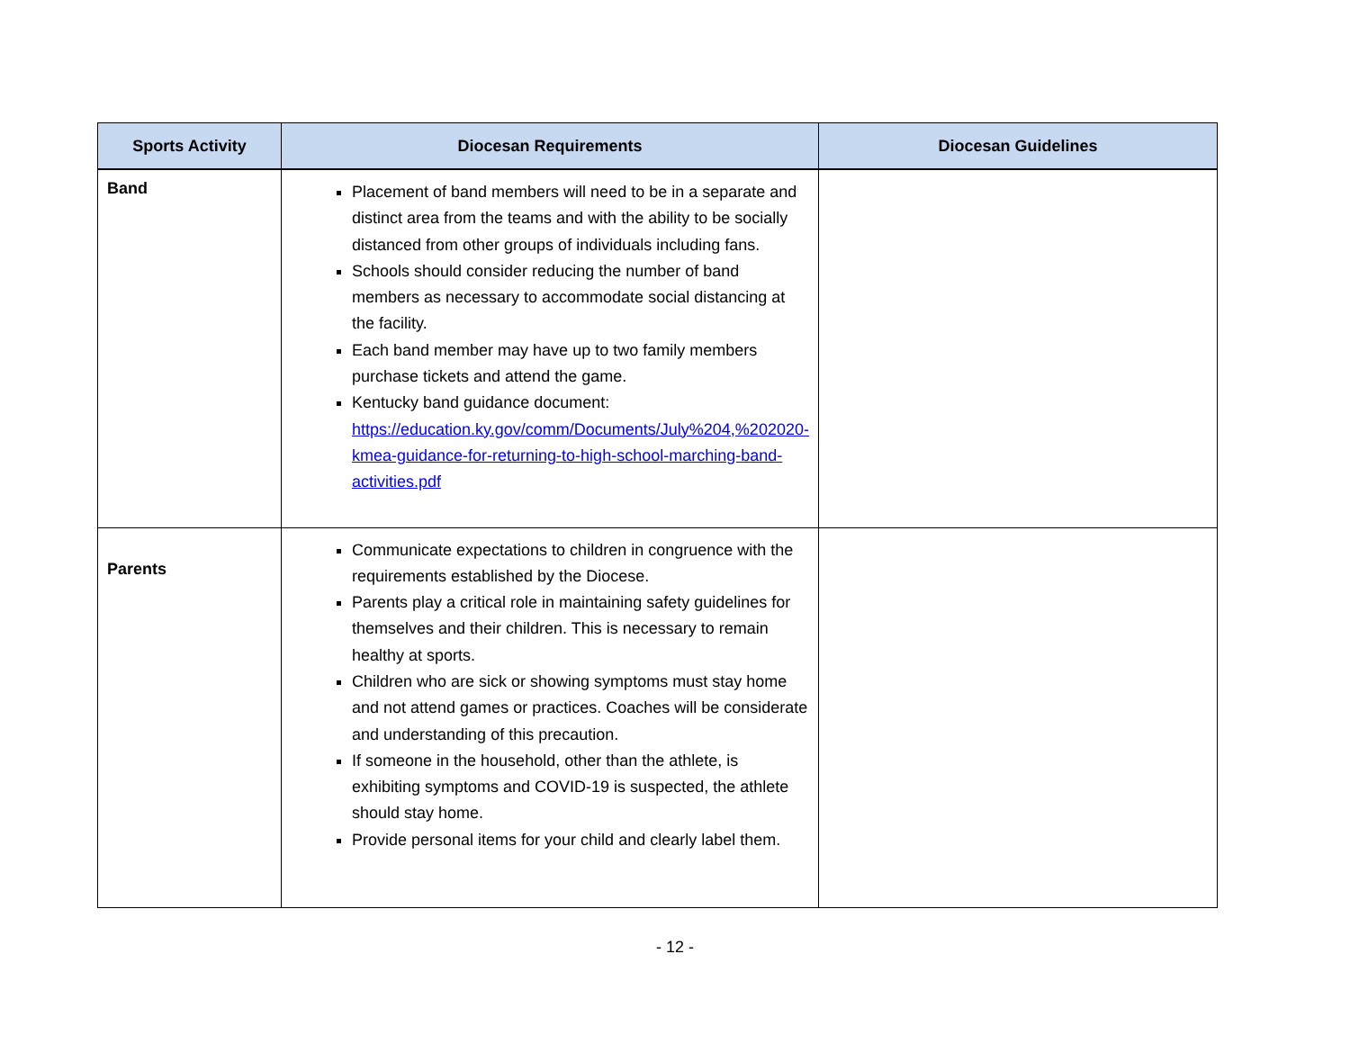| Sports Activity | Diocesan Requirements | Diocesan Guidelines |
| --- | --- | --- |
| Band | Placement of band members will need to be in a separate and distinct area from the teams and with the ability to be socially distanced from other groups of individuals including fans. Schools should consider reducing the number of band members as necessary to accommodate social distancing at the facility. Each band member may have up to two family members purchase tickets and attend the game. Kentucky band guidance document: https://education.ky.gov/comm/Documents/July%204,%202020-kmea-guidance-for-returning-to-high-school-marching-band-activities.pdf | |
| Parents | Communicate expectations to children in congruence with the requirements established by the Diocese. Parents play a critical role in maintaining safety guidelines for themselves and their children. This is necessary to remain healthy at sports. Children who are sick or showing symptoms must stay home and not attend games or practices. Coaches will be considerate and understanding of this precaution. If someone in the household, other than the athlete, is exhibiting symptoms and COVID-19 is suspected, the athlete should stay home. Provide personal items for your child and clearly label them. | |
- 12 -